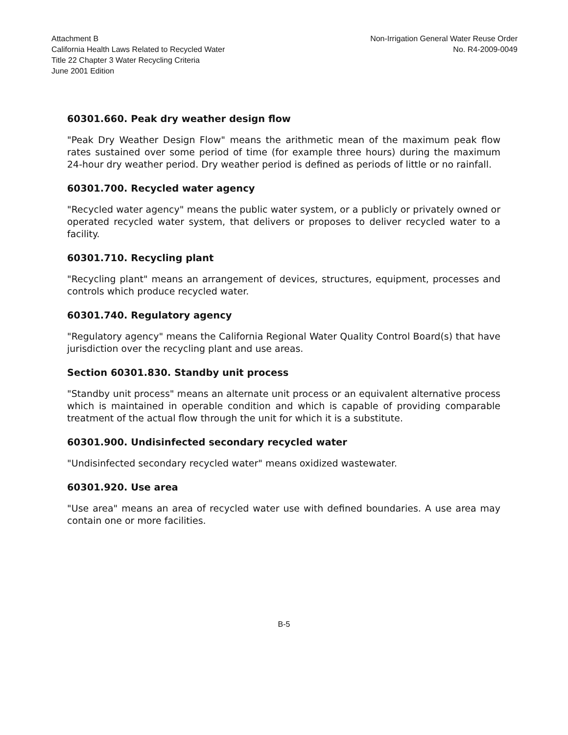Attachment B
California Health Laws Related to Recycled Water
Title 22 Chapter 3 Water Recycling Criteria
June 2001 Edition
Non-Irrigation General Water Reuse Order
No. R4-2009-0049
60301.660. Peak dry weather design flow
"Peak Dry Weather Design Flow" means the arithmetic mean of the maximum peak flow rates sustained over some period of time (for example three hours) during the maximum 24-hour dry weather period. Dry weather period is defined as periods of little or no rainfall.
60301.700. Recycled water agency
"Recycled water agency" means the public water system, or a publicly or privately owned or operated recycled water system, that delivers or proposes to deliver recycled water to a facility.
60301.710. Recycling plant
"Recycling plant" means an arrangement of devices, structures, equipment, processes and controls which produce recycled water.
60301.740. Regulatory agency
"Regulatory agency" means the California Regional Water Quality Control Board(s) that have jurisdiction over the recycling plant and use areas.
Section 60301.830. Standby unit process
"Standby unit process" means an alternate unit process or an equivalent alternative process which is maintained in operable condition and which is capable of providing comparable treatment of the actual flow through the unit for which it is a substitute.
60301.900. Undisinfected secondary recycled water
"Undisinfected secondary recycled water" means oxidized wastewater.
60301.920. Use area
"Use area" means an area of recycled water use with defined boundaries. A use area may contain one or more facilities.
B-5